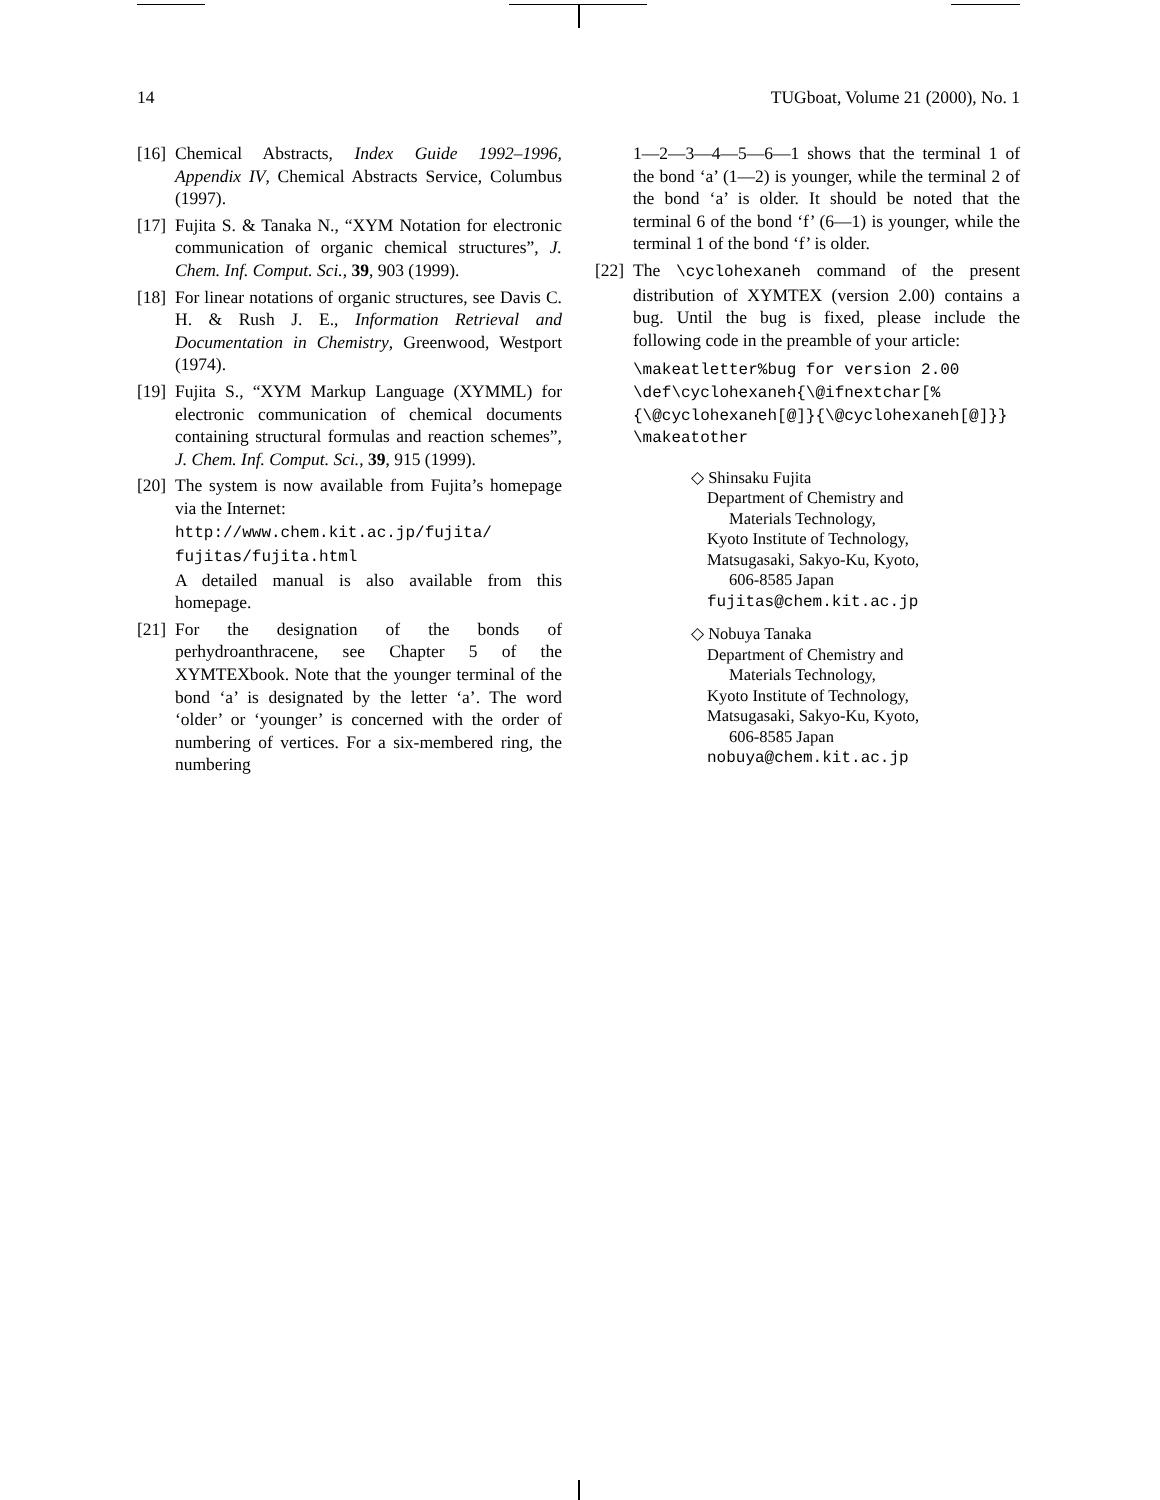14 TUGboat, Volume 21 (2000), No. 1
[16] Chemical Abstracts, Index Guide 1992–1996, Appendix IV, Chemical Abstracts Service, Columbus (1997).
[17] Fujita S. & Tanaka N., “XΥM Notation for electronic communication of organic chemical structures”, J. Chem. Inf. Comput. Sci., 39, 903 (1999).
[18] For linear notations of organic structures, see Davis C. H. & Rush J. E., Information Retrieval and Documentation in Chemistry, Greenwood, Westport (1974).
[19] Fujita S., “XΥM Markup Language (XΥMML) for electronic communication of chemical documents containing structural formulas and reaction schemes”, J. Chem. Inf. Comput. Sci., 39, 915 (1999).
[20] The system is now available from Fujita’s homepage via the Internet:
http://www.chem.kit.ac.jp/fujita/
fujitas/fujita.html
A detailed manual is also available from this homepage.
[21] For the designation of the bonds of perhydroanthracene, see Chapter 5 of the XΥMTEXbook. Note that the younger terminal of the bond ‘a’ is designated by the letter ‘a’. The word ‘older’ or ‘younger’ is concerned with the order of numbering of vertices. For a six-membered ring, the numbering
1—2—3—4—5—6—1 shows that the terminal 1 of the bond ‘a’ (1—2) is younger, while the terminal 2 of the bond ‘a’ is older. It should be noted that the terminal 6 of the bond ‘f’ (6—1) is younger, while the terminal 1 of the bond ‘f’ is older.
[22] The \cyclohexaneh command of the present distribution of XΥMTEX (version 2.00) contains a bug. Until the bug is fixed, please include the following code in the preamble of your article:
\makeatletter%bug for version 2.00
\def\cyclohexaneh{\@ifnextchar[%
{\@cyclohexaneh[@]}{\@cyclohexaneh[@]}}
\makeatother
◇ Shinsaku Fujita
Department of Chemistry and
Materials Technology,
Kyoto Institute of Technology,
Matsugasaki, Sakyo-Ku, Kyoto,
606-8585 Japan
fujitas@chem.kit.ac.jp
◇ Nobuya Tanaka
Department of Chemistry and
Materials Technology,
Kyoto Institute of Technology,
Matsugasaki, Sakyo-Ku, Kyoto,
606-8585 Japan
nobuya@chem.kit.ac.jp